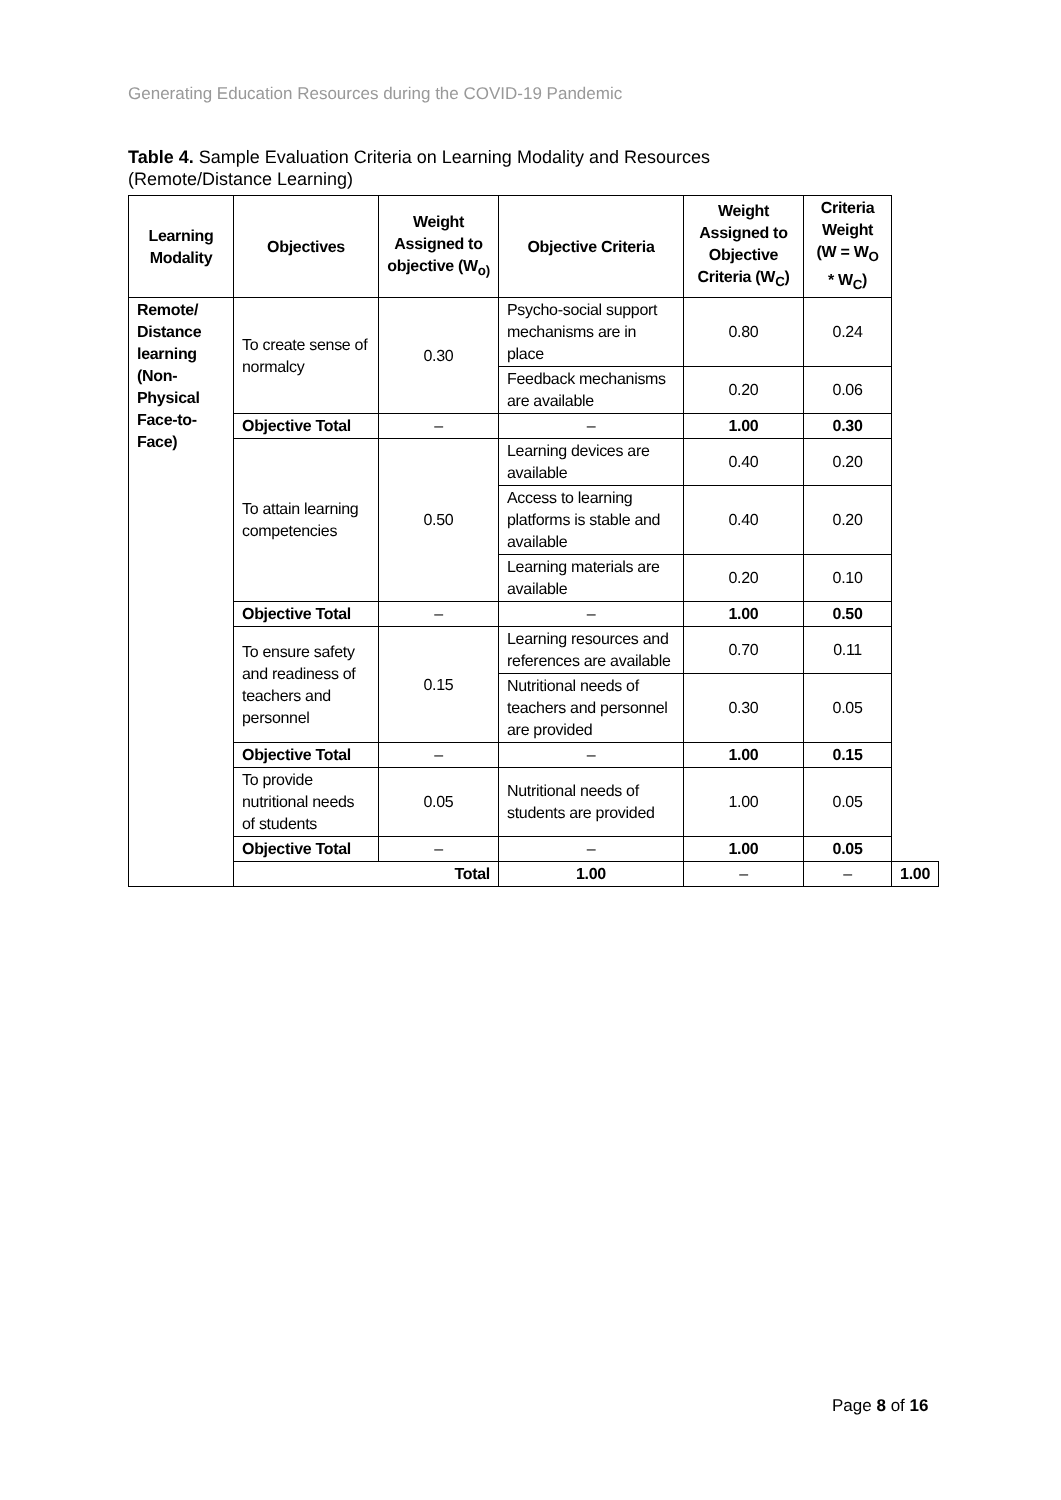Generating Education Resources during the COVID-19 Pandemic
Table 4. Sample Evaluation Criteria on Learning Modality and Resources
(Remote/Distance Learning)
| Learning Modality | Objectives | Weight Assigned to objective (W<sub>o)</sub> | Objective Criteria | Weight Assigned to Objective Criteria (W<sub>C</sub>) | Criteria Weight (W = W<sub>O</sub> * W<sub>C</sub>) | |
| --- | --- | --- | --- | --- | --- | --- |
| Remote/ Distance learning (Non-Physical Face-to-Face) | To create sense of normalcy | 0.30 | Psycho-social support mechanisms are in place | 0.80 | 0.24 | |
| | | | Feedback mechanisms are available | 0.20 | 0.06 | |
| | Objective Total | – | – | 1.00 | 0.30 | |
| | To attain learning competencies | 0.50 | Learning devices are available | 0.40 | 0.20 | |
| | | | Access to learning platforms is stable and available | 0.40 | 0.20 | |
| | | | Learning materials are available | 0.20 | 0.10 | |
| | Objective Total | – | – | 1.00 | 0.50 | |
| | To ensure safety and readiness of teachers and personnel | 0.15 | Learning resources and references are available | 0.70 | 0.11 | |
| | | | Nutritional needs of teachers and personnel are provided | 0.30 | 0.05 | |
| | Objective Total | – | – | 1.00 | 0.15 | |
| | To provide nutritional needs of students | 0.05 | Nutritional needs of students are provided | 1.00 | 0.05 | |
| | Objective Total | – | – | 1.00 | 0.05 | |
| | Total | | 1.00 | – | – | 1.00 |
Page 8 of 16